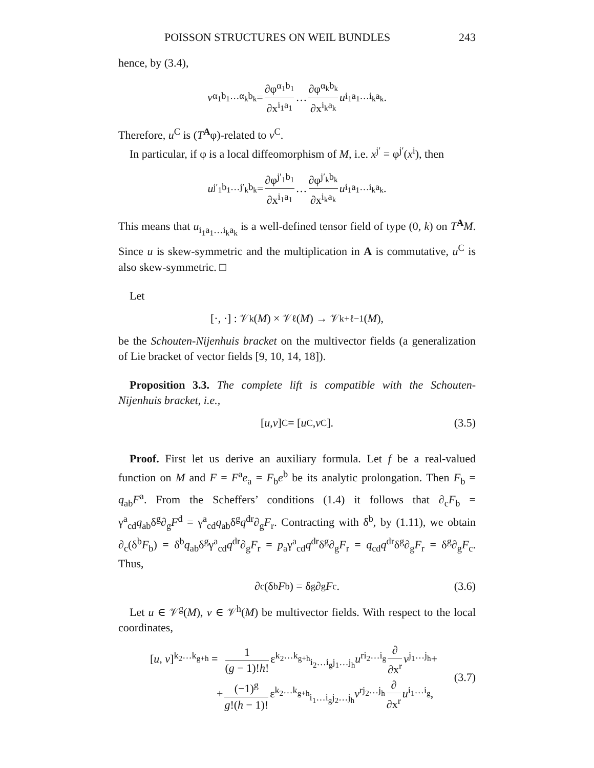POISSON STRUCTURES ON WEIL BUNDLES 243
hence, by (3.4),
v<sup>α<sub>1</sub>b<sub>1</sub>…α<sub>k</sub>b<sub>k</sub></sup> = ∂φ<sup>α<sub>1</sub>b<sub>1</sub></sup> ∂x<sup>i<sub>1</sub>a<sub>1</sub></sup> … ∂φ<sup>α<sub>k</sub>b<sub>k</sub></sup> ∂x<sup>i<sub>k</sub>a<sub>k</sub></sup> u<sup>i<sub>1</sub>a<sub>1</sub>…i<sub>k</sub>a<sub>k</sub></sup>.
Therefore, u<sup>C</sup> is (T<sup>A</sup>φ)-related to v<sup>C</sup>.
In particular, if φ is a local diffeomorphism of M, i.e. x<sup>j′</sup> = φ<sup>j′</sup>(x<sup>i</sup>), then
u<sup>j′<sub>1</sub>b<sub>1</sub>…j′<sub>k</sub>b<sub>k</sub></sup> = ∂φ<sup>j′<sub>1</sub>b<sub>1</sub></sup> ∂x<sup>i<sub>1</sub>a<sub>1</sub></sup> … ∂φ<sup>j′<sub>k</sub>b<sub>k</sub></sup> ∂x<sup>i<sub>k</sub>a<sub>k</sub></sup> u<sup>i<sub>1</sub>a<sub>1</sub>…i<sub>k</sub>a<sub>k</sub></sup>.
This means that u<sub>i<sub>1</sub>a<sub>1</sub>…i<sub>k</sub>a<sub>k</sub></sub> is a well-defined tensor field of type (0, k) on T<sup>A</sup>M. Since u is skew-symmetric and the multiplication in A is commutative, u<sup>C</sup> is also skew-symmetric. □
Let
[·, ·] : 𝒱<sup>k</sup>(M) × 𝒱<sup>ℓ</sup>(M) → 𝒱<sup>k+ℓ−1</sup>(M),
be the Schouten-Nijenhuis bracket on the multivector fields (a generalization of Lie bracket of vector fields [9, 10, 14, 18]).
Proposition 3.3. The complete lift is compatible with the Schouten-Nijenhuis bracket, i.e.,
[u, v]<sup>C</sup> = [u<sup>C</sup>, v<sup>C</sup>]. (3.5)
Proof. First let us derive an auxiliary formula. Let f be a real-valued function on M and F = F<sup>a</sup>e<sub>a</sub> = F<sub>b</sub>e<sup>b</sup> be its analytic prolongation. Then F<sub>b</sub> = q<sub>ab</sub>F<sup>a</sup>. From the Scheffers’ conditions (1.4) it follows that ∂<sub>c</sub>F<sub>b</sub> = γ<sup>a</sup><sub>cd</sub>q<sub>ab</sub>δ<sup>g</sup>∂<sub>g</sub>F<sup>d</sup> = γ<sup>a</sup><sub>cd</sub>q<sub>ab</sub>δ<sup>g</sup>q<sup>dr</sup>∂<sub>g</sub>F<sub>r</sub>. Contracting with δ<sup>b</sup>, by (1.11), we obtain ∂<sub>c</sub>(δ<sup>b</sup>F<sub>b</sub>) = δ<sup>b</sup>q<sub>ab</sub>δ<sup>g</sup>γ<sup>a</sup><sub>cd</sub>q<sup>dr</sup>∂<sub>g</sub>F<sub>r</sub> = p<sub>a</sub>γ<sup>a</sup><sub>cd</sub>q<sup>dr</sup>δ<sup>g</sup>∂<sub>g</sub>F<sub>r</sub> = q<sub>cd</sub>q<sup>dr</sup>δ<sup>g</sup>∂<sub>g</sub>F<sub>r</sub> = δ<sup>g</sup>∂<sub>g</sub>F<sub>c</sub>. Thus,
∂<sub>c</sub>(δ<sup>b</sup> F<sub>b</sub>) = δ<sup>g</sup>∂<sub>g</sub> F<sub>c</sub>. (3.6)
Let u ∈ 𝒱<sup>g</sup>(M), v ∈ 𝒱<sup>h</sup>(M) be multivector fields. With respect to the local coordinates,
[u, v]<sup>k<sub>2</sub>…k<sub>g+h</sub></sup> = 1 (g − 1)!h! ε<sup>k<sub>2</sub>…k<sub>g+h</sub></sup><sub>i<sub>2</sub>…i<sub>g</sub>j<sub>1</sub>…j<sub>h</sub></sub>u<sup>ri<sub>2</sub>…i<sub>g</sub></sup> ∂ ∂x<sup>r</sup> v<sup>j<sub>1</sub>…j<sub>h</sub></sup>+
+ (−1)<sup>g</sup> g!(h − 1)! ε<sup>k<sub>2</sub>…k<sub>g+h</sub></sup><sub>i<sub>1</sub>…i<sub>g</sub>j<sub>2</sub>…j<sub>h</sub></sub>v<sup>rj<sub>2</sub>…j<sub>h</sub></sup> ∂ ∂x<sup>r</sup> u<sup>i<sub>1</sub>…i<sub>g</sub></sup>,
(3.7)